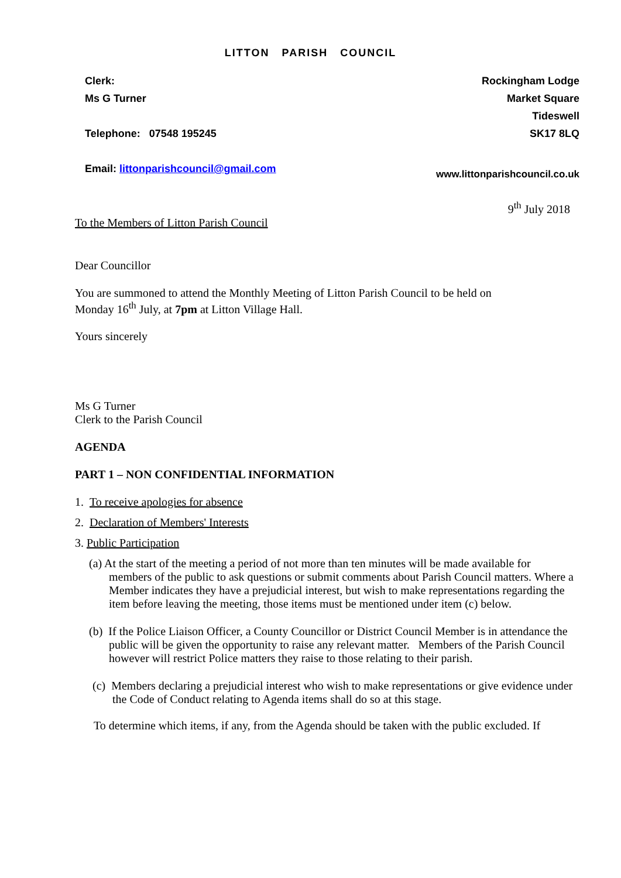LITTON PARISH COUNCIL
Clerk:
Ms G Turner
Telephone: 07548 195245
Email: littonparishcouncil@gmail.com
Rockingham Lodge
Market Square
Tideswell
SK17 8LQ
www.littonparishcouncil.co.uk
9<sup>th</sup> July 2018
To the Members of Litton Parish Council
Dear Councillor
You are summoned to attend the Monthly Meeting of Litton Parish Council to be held on Monday 16<sup>th</sup> July, at 7pm at Litton Village Hall.
Yours sincerely
Ms G Turner
Clerk to the Parish Council
AGENDA
PART 1 – NON CONFIDENTIAL INFORMATION
1. To receive apologies for absence
2. Declaration of Members' Interests
3. Public Participation
(a) At the start of the meeting a period of not more than ten minutes will be made available for members of the public to ask questions or submit comments about Parish Council matters. Where a Member indicates they have a prejudicial interest, but wish to make representations regarding the item before leaving the meeting, those items must be mentioned under item (c) below.
(b) If the Police Liaison Officer, a County Councillor or District Council Member is in attendance the public will be given the opportunity to raise any relevant matter. Members of the Parish Council however will restrict Police matters they raise to those relating to their parish.
(c) Members declaring a prejudicial interest who wish to make representations or give evidence under the Code of Conduct relating to Agenda items shall do so at this stage.
To determine which items, if any, from the Agenda should be taken with the public excluded. If